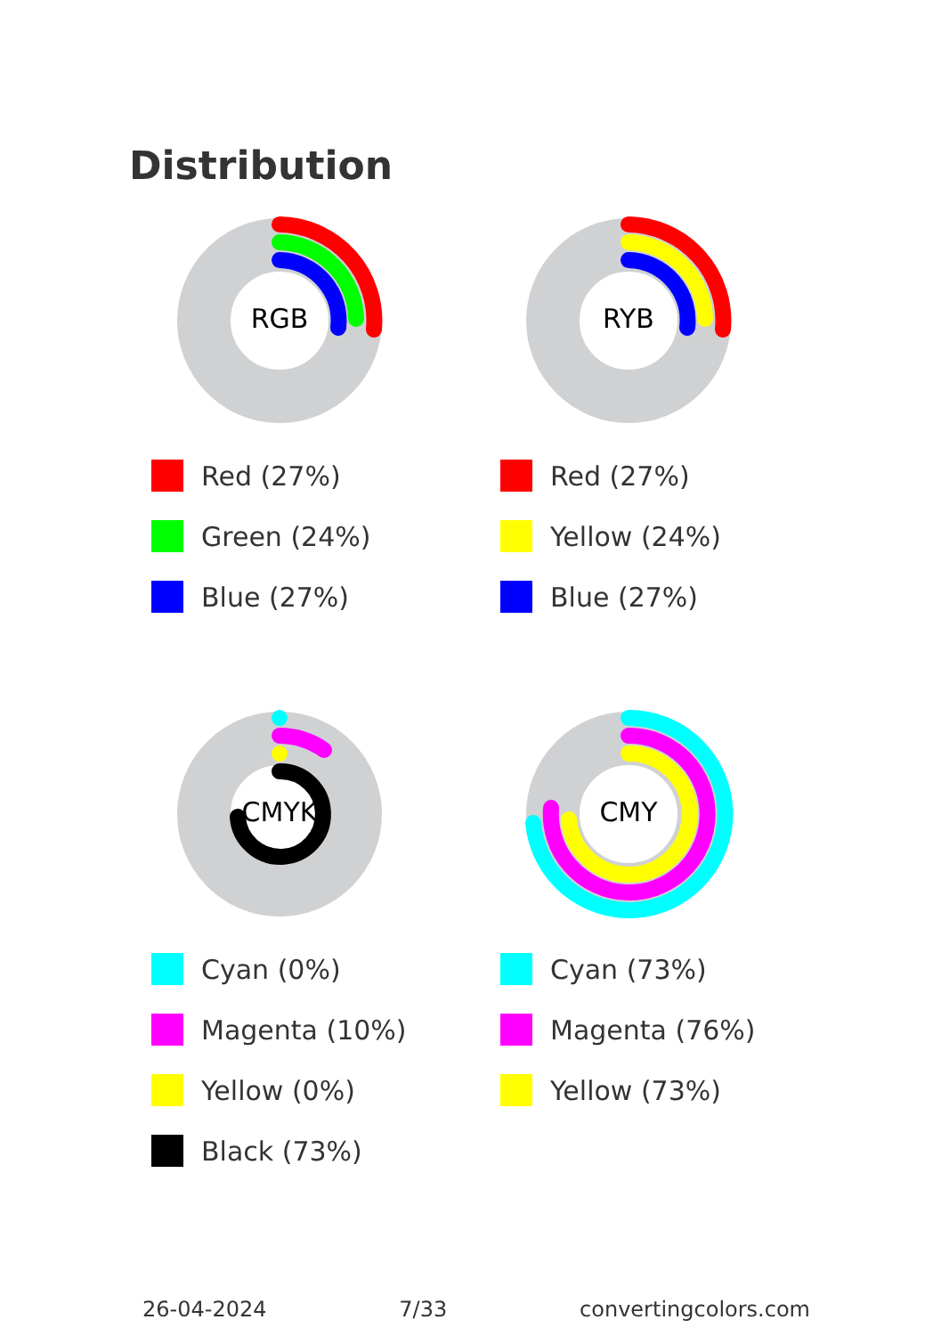Distribution
RGB
Red (27%)
Green (24%)
Blue (27%)
RYB
Red (27%)
Yellow (24%)
Blue (27%)
CMYK
Cyan (0%)
Magenta (10%)
Yellow (0%)
Black (73%)
CMY
Cyan (73%)
Magenta (76%)
Yellow (73%)
26-04-2024 7/33 convertingcolors.com